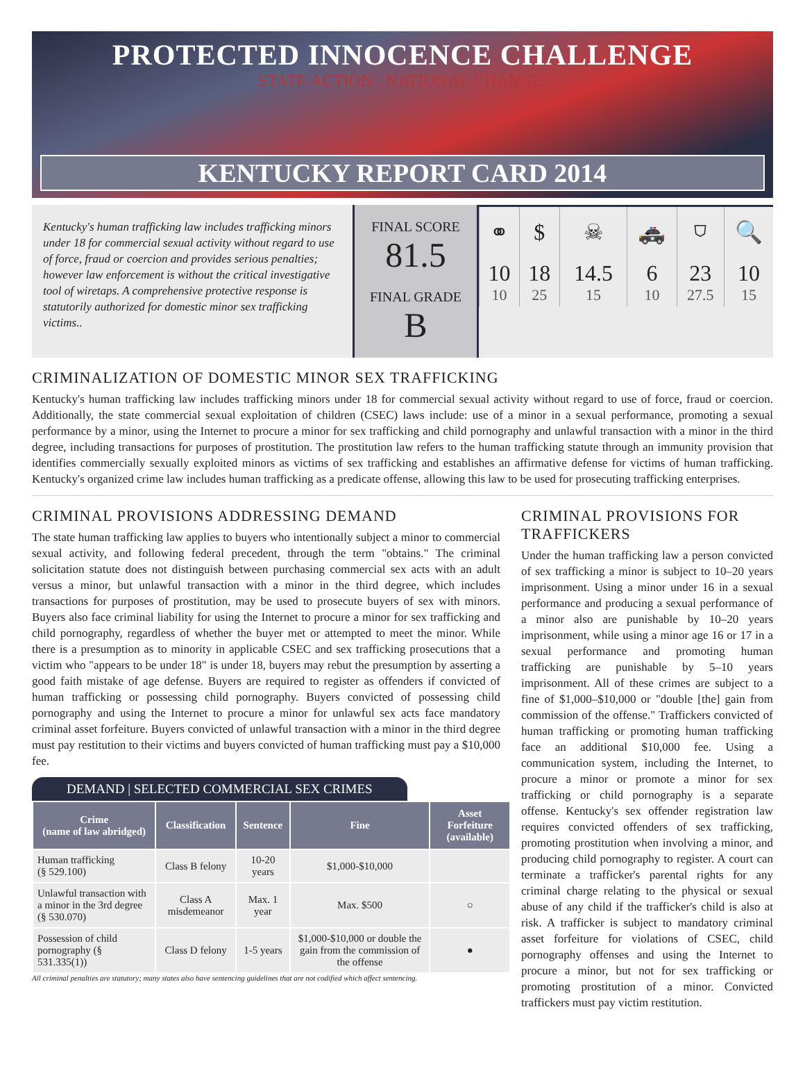PROTECTED INNOCENCE CHALLENGE
STATE ACTION . NATIONAL CHANGE.
KENTUCKY REPORT CARD 2014
Kentucky's human trafficking law includes trafficking minors under 18 for commercial sexual activity without regard to use of force, fraud or coercion and provides serious penalties; however law enforcement is without the critical investigative tool of wiretaps. A comprehensive protective response is statutorily authorized for domestic minor sex trafficking victims..
FINAL SCORE
81.5
FINAL GRADE
B
| ⚭ | $ | ☠ | 🚓 | ⛉ | 🔍 |
| 10 10 | 18 25 | 14.5 15 | 6 10 | 23 27.5 | 10 15 |
CRIMINALIZATION OF DOMESTIC MINOR SEX TRAFFICKING
Kentucky's human trafficking law includes trafficking minors under 18 for commercial sexual activity without regard to use of force, fraud or coercion. Additionally, the state commercial sexual exploitation of children (CSEC) laws include: use of a minor in a sexual performance, promoting a sexual performance by a minor, using the Internet to procure a minor for sex trafficking and child pornography and unlawful transaction with a minor in the third degree, including transactions for purposes of prostitution. The prostitution law refers to the human trafficking statute through an immunity provision that identifies commercially sexually exploited minors as victims of sex trafficking and establishes an affirmative defense for victims of human trafficking. Kentucky's organized crime law includes human trafficking as a predicate offense, allowing this law to be used for prosecuting trafficking enterprises.
CRIMINAL PROVISIONS ADDRESSING DEMAND
The state human trafficking law applies to buyers who intentionally subject a minor to commercial sexual activity, and following federal precedent, through the term "obtains." The criminal solicitation statute does not distinguish between purchasing commercial sex acts with an adult versus a minor, but unlawful transaction with a minor in the third degree, which includes transactions for purposes of prostitution, may be used to prosecute buyers of sex with minors. Buyers also face criminal liability for using the Internet to procure a minor for sex trafficking and child pornography, regardless of whether the buyer met or attempted to meet the minor. While there is a presumption as to minority in applicable CSEC and sex trafficking prosecutions that a victim who "appears to be under 18" is under 18, buyers may rebut the presumption by asserting a good faith mistake of age defense. Buyers are required to register as offenders if convicted of human trafficking or possessing child pornography. Buyers convicted of possessing child pornography and using the Internet to procure a minor for unlawful sex acts face mandatory criminal asset forfeiture. Buyers convicted of unlawful transaction with a minor in the third degree must pay restitution to their victims and buyers convicted of human trafficking must pay a $10,000 fee.
DEMAND | SELECTED COMMERCIAL SEX CRIMES
| Crime (name of law abridged) | Classification | Sentence | Fine | Asset Forfeiture (available) |
| --- | --- | --- | --- | --- |
| Human trafficking (§ 529.100) | Class B felony | 10-20 years | $1,000-$10,000 | |
| Unlawful transaction with a minor in the 3rd degree (§ 530.070) | Class A misdemeanor | Max. 1 year | Max. $500 | ○ |
| Possession of child pornography (§ 531.335(1)) | Class D felony | 1-5 years | $1,000-$10,000 or double the gain from the commission of the offense | ● |
All criminal penalties are statutory; many states also have sentencing guidelines that are not codified which affect sentencing.
CRIMINAL PROVISIONS FOR TRAFFICKERS
Under the human trafficking law a person convicted of sex trafficking a minor is subject to 10–20 years imprisonment. Using a minor under 16 in a sexual performance and producing a sexual performance of a minor also are punishable by 10–20 years imprisonment, while using a minor age 16 or 17 in a sexual performance and promoting human trafficking are punishable by 5–10 years imprisonment. All of these crimes are subject to a fine of $1,000–$10,000 or "double [the] gain from commission of the offense." Traffickers convicted of human trafficking or promoting human trafficking face an additional $10,000 fee. Using a communication system, including the Internet, to procure a minor or promote a minor for sex trafficking or child pornography is a separate offense. Kentucky's sex offender registration law requires convicted offenders of sex trafficking, promoting prostitution when involving a minor, and producing child pornography to register. A court can terminate a trafficker's parental rights for any criminal charge relating to the physical or sexual abuse of any child if the trafficker's child is also at risk. A trafficker is subject to mandatory criminal asset forfeiture for violations of CSEC, child pornography offenses and using the Internet to procure a minor, but not for sex trafficking or promoting prostitution of a minor. Convicted traffickers must pay victim restitution.